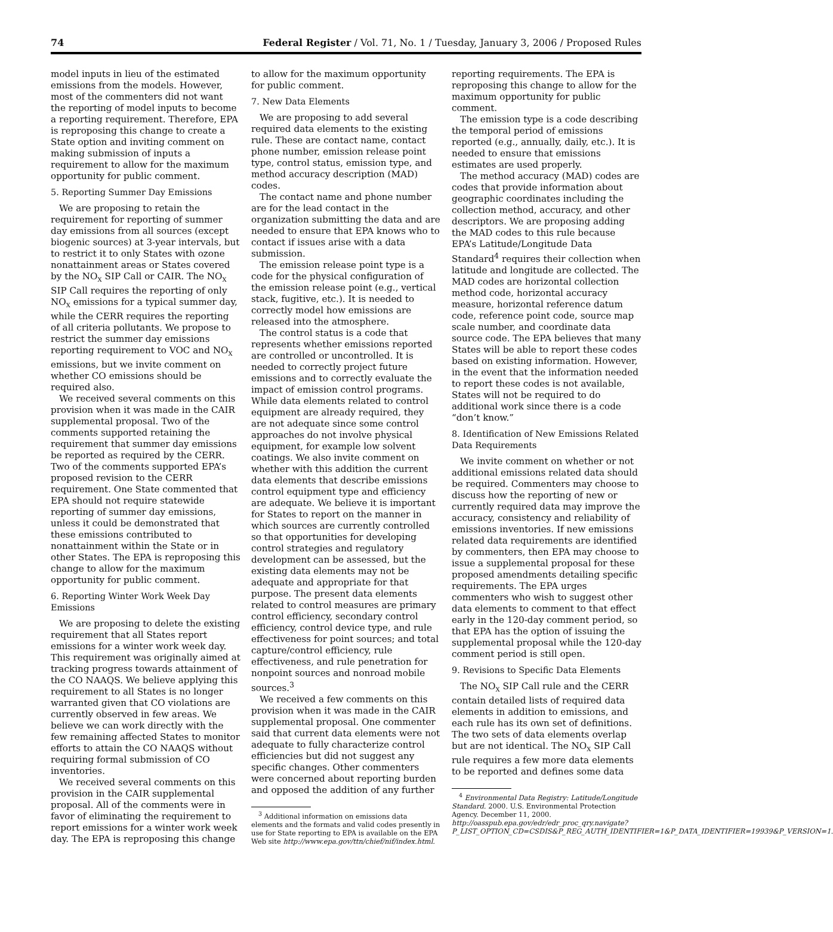74 Federal Register / Vol. 71, No. 1 / Tuesday, January 3, 2006 / Proposed Rules
model inputs in lieu of the estimated emissions from the models. However, most of the commenters did not want the reporting of model inputs to become a reporting requirement. Therefore, EPA is reproposing this change to create a State option and inviting comment on making submission of inputs a requirement to allow for the maximum opportunity for public comment.
5. Reporting Summer Day Emissions
We are proposing to retain the requirement for reporting of summer day emissions from all sources (except biogenic sources) at 3-year intervals, but to restrict it to only States with ozone nonattainment areas or States covered by the NO<sub>X</sub> SIP Call or CAIR. The NO<sub>X</sub> SIP Call requires the reporting of only NO<sub>X</sub> emissions for a typical summer day, while the CERR requires the reporting of all criteria pollutants. We propose to restrict the summer day emissions reporting requirement to VOC and NO<sub>X</sub> emissions, but we invite comment on whether CO emissions should be required also.
We received several comments on this provision when it was made in the CAIR supplemental proposal. Two of the comments supported retaining the requirement that summer day emissions be reported as required by the CERR. Two of the comments supported EPA’s proposed revision to the CERR requirement. One State commented that EPA should not require statewide reporting of summer day emissions, unless it could be demonstrated that these emissions contributed to nonattainment within the State or in other States. The EPA is reproposing this change to allow for the maximum opportunity for public comment.
6. Reporting Winter Work Week Day Emissions
We are proposing to delete the existing requirement that all States report emissions for a winter work week day. This requirement was originally aimed at tracking progress towards attainment of the CO NAAQS. We believe applying this requirement to all States is no longer warranted given that CO violations are currently observed in few areas. We believe we can work directly with the few remaining affected States to monitor efforts to attain the CO NAAQS without requiring formal submission of CO inventories.
We received several comments on this provision in the CAIR supplemental proposal. All of the comments were in favor of eliminating the requirement to report emissions for a winter work week day. The EPA is reproposing this change
to allow for the maximum opportunity for public comment.
7. New Data Elements
We are proposing to add several required data elements to the existing rule. These are contact name, contact phone number, emission release point type, control status, emission type, and method accuracy description (MAD) codes.
The contact name and phone number are for the lead contact in the organization submitting the data and are needed to ensure that EPA knows who to contact if issues arise with a data submission.
The emission release point type is a code for the physical configuration of the emission release point (e.g., vertical stack, fugitive, etc.). It is needed to correctly model how emissions are released into the atmosphere.
The control status is a code that represents whether emissions reported are controlled or uncontrolled. It is needed to correctly project future emissions and to correctly evaluate the impact of emission control programs. While data elements related to control equipment are already required, they are not adequate since some control approaches do not involve physical equipment, for example low solvent coatings. We also invite comment on whether with this addition the current data elements that describe emissions control equipment type and efficiency are adequate. We believe it is important for States to report on the manner in which sources are currently controlled so that opportunities for developing control strategies and regulatory development can be assessed, but the existing data elements may not be adequate and appropriate for that purpose. The present data elements related to control measures are primary control efficiency, secondary control efficiency, control device type, and rule effectiveness for point sources; and total capture/control efficiency, rule effectiveness, and rule penetration for nonpoint sources and nonroad mobile sources.<sup>3</sup>
We received a few comments on this provision when it was made in the CAIR supplemental proposal. One commenter said that current data elements were not adequate to fully characterize control efficiencies but did not suggest any specific changes. Other commenters were concerned about reporting burden and opposed the addition of any further
<sup>3</sup> Additional information on emissions data elements and the formats and valid codes presently in use for State reporting to EPA is available on the EPA Web site http://www.epa.gov/ttn/chief/nif/index.html.
reporting requirements. The EPA is reproposing this change to allow for the maximum opportunity for public comment.
The emission type is a code describing the temporal period of emissions reported (e.g., annually, daily, etc.). It is needed to ensure that emissions estimates are used properly.
The method accuracy (MAD) codes are codes that provide information about geographic coordinates including the collection method, accuracy, and other descriptors. We are proposing adding the MAD codes to this rule because EPA’s Latitude/Longitude Data Standard<sup>4</sup> requires their collection when latitude and longitude are collected. The MAD codes are horizontal collection method code, horizontal accuracy measure, horizontal reference datum code, reference point code, source map scale number, and coordinate data source code. The EPA believes that many States will be able to report these codes based on existing information. However, in the event that the information needed to report these codes is not available, States will not be required to do additional work since there is a code “don’t know.”
8. Identification of New Emissions Related Data Requirements
We invite comment on whether or not additional emissions related data should be required. Commenters may choose to discuss how the reporting of new or currently required data may improve the accuracy, consistency and reliability of emissions inventories. If new emissions related data requirements are identified by commenters, then EPA may choose to issue a supplemental proposal for these proposed amendments detailing specific requirements. The EPA urges commenters who wish to suggest other data elements to comment to that effect early in the 120-day comment period, so that EPA has the option of issuing the supplemental proposal while the 120-day comment period is still open.
9. Revisions to Specific Data Elements
The NO<sub>X</sub> SIP Call rule and the CERR contain detailed lists of required data elements in addition to emissions, and each rule has its own set of definitions. The two sets of data elements overlap but are not identical. The NO<sub>X</sub> SIP Call rule requires a few more data elements to be reported and defines some data
<sup>4</sup> Environmental Data Registry: Latitude/Longitude Standard. 2000. U.S. Environmental Protection Agency. December 11, 2000. http://oasspub.epa.gov/edr/edr_proc_qry.navigate?P_LIST_OPTION_CD=CSDIS&P_REG_AUTH_IDENTIFIER=1&P_DATA_IDENTIFIER=19939&P_VERSION=1.